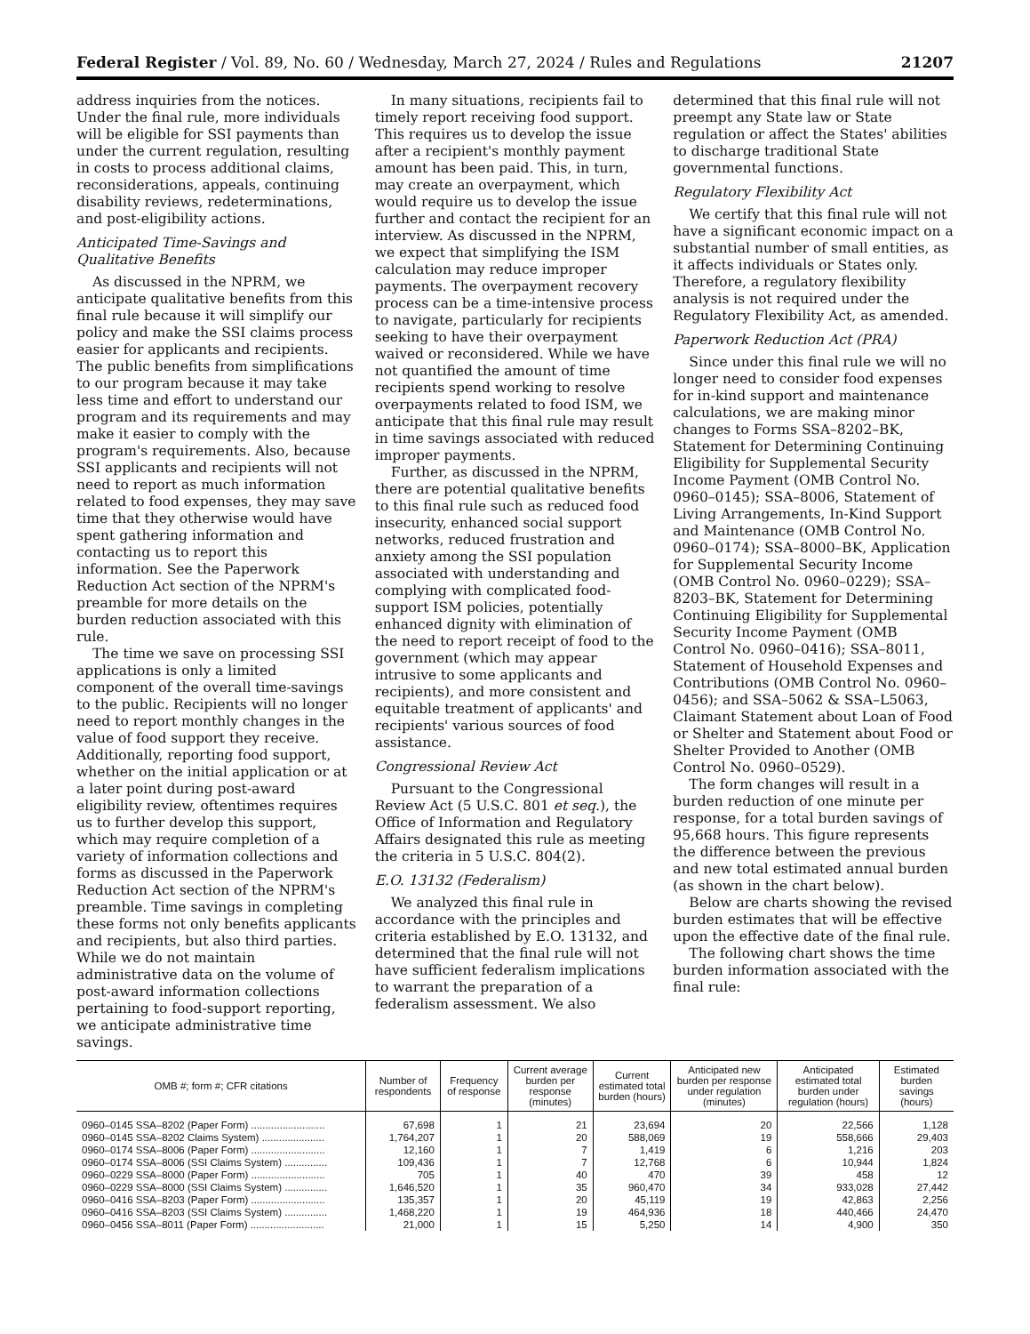Federal Register / Vol. 89, No. 60 / Wednesday, March 27, 2024 / Rules and Regulations 21207
address inquiries from the notices. Under the final rule, more individuals will be eligible for SSI payments than under the current regulation, resulting in costs to process additional claims, reconsiderations, appeals, continuing disability reviews, redeterminations, and post-eligibility actions.
Anticipated Time-Savings and Qualitative Benefits
As discussed in the NPRM, we anticipate qualitative benefits from this final rule because it will simplify our policy and make the SSI claims process easier for applicants and recipients. The public benefits from simplifications to our program because it may take less time and effort to understand our program and its requirements and may make it easier to comply with the program's requirements. Also, because SSI applicants and recipients will not need to report as much information related to food expenses, they may save time that they otherwise would have spent gathering information and contacting us to report this information. See the Paperwork Reduction Act section of the NPRM's preamble for more details on the burden reduction associated with this rule.
The time we save on processing SSI applications is only a limited component of the overall time-savings to the public. Recipients will no longer need to report monthly changes in the value of food support they receive. Additionally, reporting food support, whether on the initial application or at a later point during post-award eligibility review, oftentimes requires us to further develop this support, which may require completion of a variety of information collections and forms as discussed in the Paperwork Reduction Act section of the NPRM's preamble. Time savings in completing these forms not only benefits applicants and recipients, but also third parties. While we do not maintain administrative data on the volume of post-award information collections pertaining to food-support reporting, we anticipate administrative time savings.
In many situations, recipients fail to timely report receiving food support. This requires us to develop the issue after a recipient's monthly payment amount has been paid. This, in turn, may create an overpayment, which would require us to develop the issue further and contact the recipient for an interview. As discussed in the NPRM, we expect that simplifying the ISM calculation may reduce improper payments. The overpayment recovery process can be a time-intensive process to navigate, particularly for recipients seeking to have their overpayment waived or reconsidered. While we have not quantified the amount of time recipients spend working to resolve overpayments related to food ISM, we anticipate that this final rule may result in time savings associated with reduced improper payments.
Further, as discussed in the NPRM, there are potential qualitative benefits to this final rule such as reduced food insecurity, enhanced social support networks, reduced frustration and anxiety among the SSI population associated with understanding and complying with complicated food-support ISM policies, potentially enhanced dignity with elimination of the need to report receipt of food to the government (which may appear intrusive to some applicants and recipients), and more consistent and equitable treatment of applicants' and recipients' various sources of food assistance.
Congressional Review Act
Pursuant to the Congressional Review Act (5 U.S.C. 801 et seq.), the Office of Information and Regulatory Affairs designated this rule as meeting the criteria in 5 U.S.C. 804(2).
E.O. 13132 (Federalism)
We analyzed this final rule in accordance with the principles and criteria established by E.O. 13132, and determined that the final rule will not have sufficient federalism implications to warrant the preparation of a federalism assessment. We also
determined that this final rule will not preempt any State law or State regulation or affect the States' abilities to discharge traditional State governmental functions.
Regulatory Flexibility Act
We certify that this final rule will not have a significant economic impact on a substantial number of small entities, as it affects individuals or States only. Therefore, a regulatory flexibility analysis is not required under the Regulatory Flexibility Act, as amended.
Paperwork Reduction Act (PRA)
Since under this final rule we will no longer need to consider food expenses for in-kind support and maintenance calculations, we are making minor changes to Forms SSA–8202–BK, Statement for Determining Continuing Eligibility for Supplemental Security Income Payment (OMB Control No. 0960–0145); SSA–8006, Statement of Living Arrangements, In-Kind Support and Maintenance (OMB Control No. 0960–0174); SSA–8000–BK, Application for Supplemental Security Income (OMB Control No. 0960–0229); SSA–8203–BK, Statement for Determining Continuing Eligibility for Supplemental Security Income Payment (OMB Control No. 0960–0416); SSA–8011, Statement of Household Expenses and Contributions (OMB Control No. 0960–0456); and SSA–5062 & SSA–L5063, Claimant Statement about Loan of Food or Shelter and Statement about Food or Shelter Provided to Another (OMB Control No. 0960–0529).
The form changes will result in a burden reduction of one minute per response, for a total burden savings of 95,668 hours. This figure represents the difference between the previous and new total estimated annual burden (as shown in the chart below).
Below are charts showing the revised burden estimates that will be effective upon the effective date of the final rule.
The following chart shows the time burden information associated with the final rule:
| OMB #; form #; CFR citations | Number of respondents | Frequency of response | Current average burden per response (minutes) | Current estimated total burden (hours) | Anticipated new burden per response under regulation (minutes) | Anticipated estimated total burden under regulation (hours) | Estimated burden savings (hours) |
| --- | --- | --- | --- | --- | --- | --- | --- |
| 0960–0145 SSA–8202 (Paper Form) .......................... | 67,698 | 1 | 21 | 23,694 | 20 | 22,566 | 1,128 |
| 0960–0145 SSA–8202 Claims System) ...................... | 1,764,207 | 1 | 20 | 588,069 | 19 | 558,666 | 29,403 |
| 0960–0174 SSA–8006 (Paper Form) .......................... | 12,160 | 1 | 7 | 1,419 | 6 | 1,216 | 203 |
| 0960–0174 SSA–8006 (SSI Claims System) ............... | 109,436 | 1 | 7 | 12,768 | 6 | 10,944 | 1,824 |
| 0960–0229 SSA–8000 (Paper Form) .......................... | 705 | 1 | 40 | 470 | 39 | 458 | 12 |
| 0960–0229 SSA–8000 (SSI Claims System) ............... | 1,646,520 | 1 | 35 | 960,470 | 34 | 933,028 | 27,442 |
| 0960–0416 SSA–8203 (Paper Form) .......................... | 135,357 | 1 | 20 | 45,119 | 19 | 42,863 | 2,256 |
| 0960–0416 SSA–8203 (SSI Claims System) ............... | 1,468,220 | 1 | 19 | 464,936 | 18 | 440,466 | 24,470 |
| 0960–0456 SSA–8011 (Paper Form) .......................... | 21,000 | 1 | 15 | 5,250 | 14 | 4,900 | 350 |